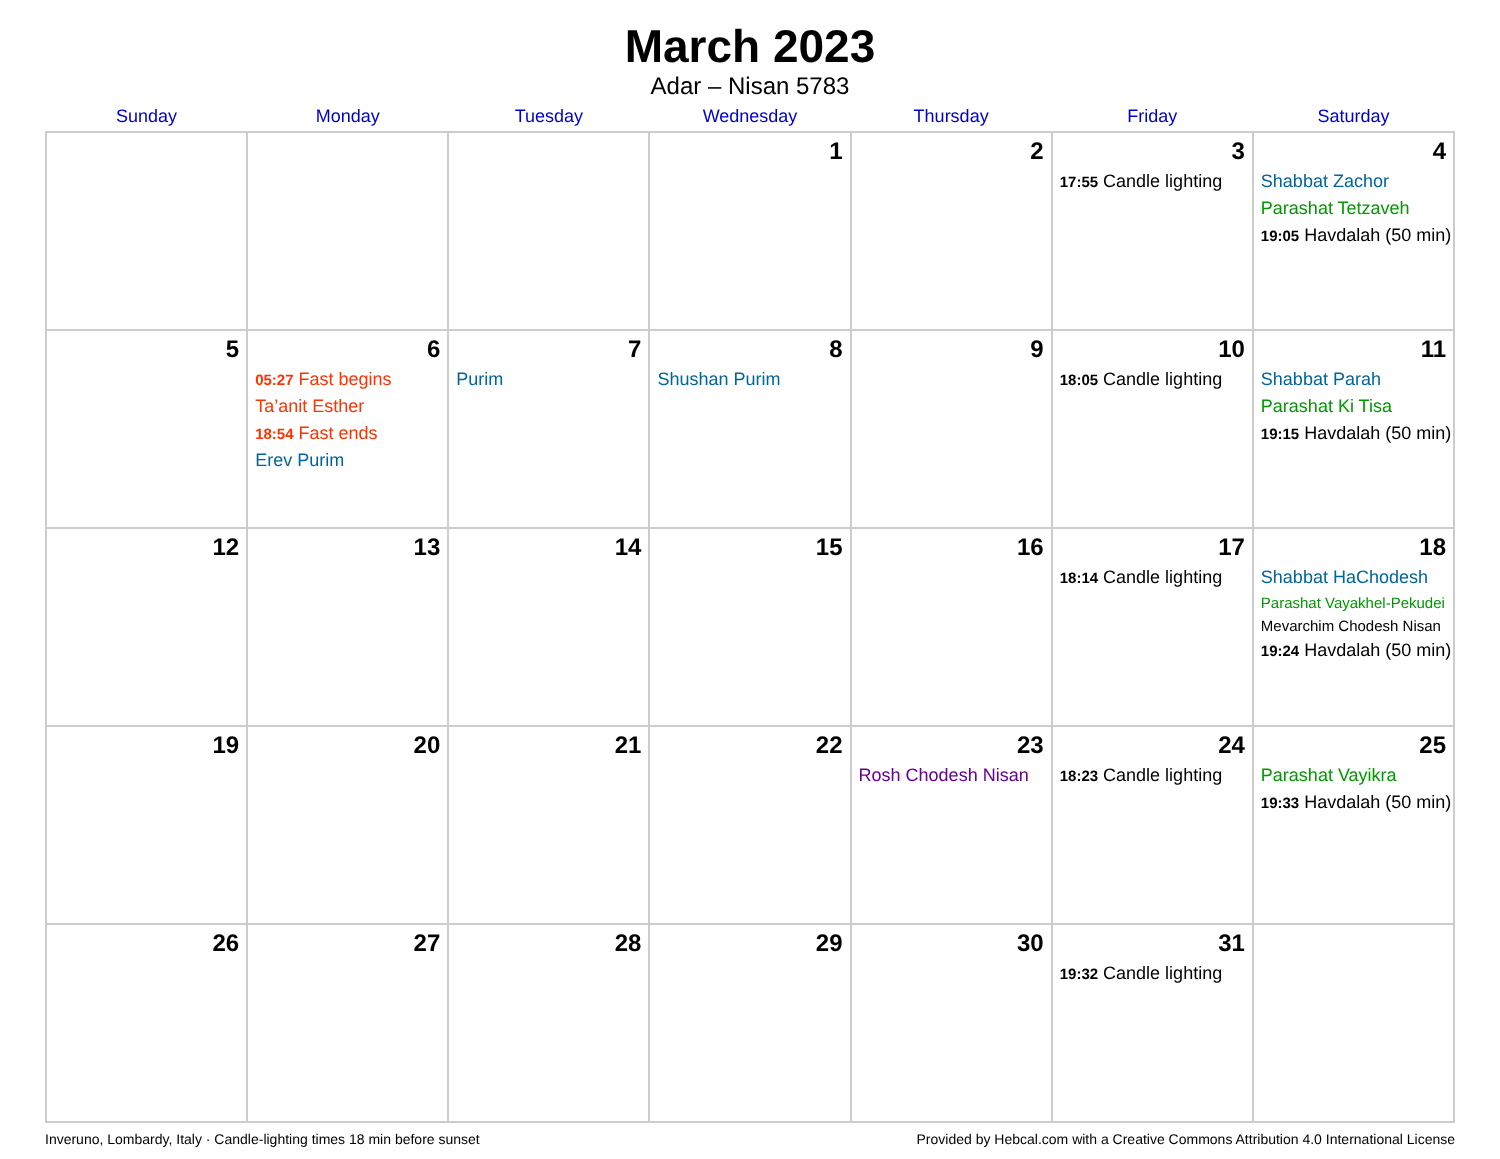March 2023
Adar – Nisan 5783
| Sunday | Monday | Tuesday | Wednesday | Thursday | Friday | Saturday |
| --- | --- | --- | --- | --- | --- | --- |
| | | | 1 | 2 | 3 17:55 Candle lighting | 4 Shabbat Zachor Parashat Tetzaveh 19:05 Havdalah (50 min) |
| 5 | 6 05:27 Fast begins Ta’anit Esther 18:54 Fast ends Erev Purim | 7 Purim | 8 Shushan Purim | 9 | 10 18:05 Candle lighting | 11 Shabbat Parah Parashat Ki Tisa 19:15 Havdalah (50 min) |
| 12 | 13 | 14 | 15 | 16 | 17 18:14 Candle lighting | 18 Shabbat HaChodesh Parashat Vayakhel-Pekudei Mevarchim Chodesh Nisan 19:24 Havdalah (50 min) |
| 19 | 20 | 21 | 22 | 23 Rosh Chodesh Nisan | 24 18:23 Candle lighting | 25 Parashat Vayikra 19:33 Havdalah (50 min) |
| 26 | 27 | 28 | 29 | 30 | 31 19:32 Candle lighting | |
Inveruno, Lombardy, Italy · Candle-lighting times 18 min before sunset Provided by Hebcal.com with a Creative Commons Attribution 4.0 International License